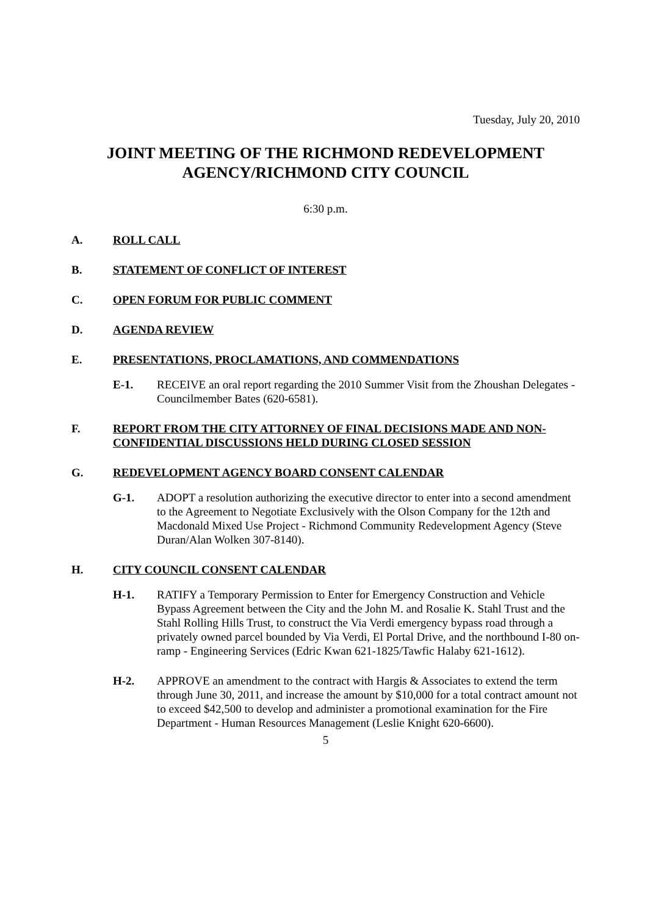Tuesday, July 20, 2010
JOINT MEETING OF THE RICHMOND REDEVELOPMENT AGENCY/RICHMOND CITY COUNCIL
6:30 p.m.
A. ROLL CALL
B. STATEMENT OF CONFLICT OF INTEREST
C. OPEN FORUM FOR PUBLIC COMMENT
D. AGENDA REVIEW
E. PRESENTATIONS, PROCLAMATIONS, AND COMMENDATIONS
E-1. RECEIVE an oral report regarding the 2010 Summer Visit from the Zhoushan Delegates - Councilmember Bates (620-6581).
F. REPORT FROM THE CITY ATTORNEY OF FINAL DECISIONS MADE AND NON-CONFIDENTIAL DISCUSSIONS HELD DURING CLOSED SESSION
G. REDEVELOPMENT AGENCY BOARD CONSENT CALENDAR
G-1. ADOPT a resolution authorizing the executive director to enter into a second amendment to the Agreement to Negotiate Exclusively with the Olson Company for the 12th and Macdonald Mixed Use Project - Richmond Community Redevelopment Agency (Steve Duran/Alan Wolken 307-8140).
H. CITY COUNCIL CONSENT CALENDAR
H-1. RATIFY a Temporary Permission to Enter for Emergency Construction and Vehicle Bypass Agreement between the City and the John M. and Rosalie K. Stahl Trust and the Stahl Rolling Hills Trust, to construct the Via Verdi emergency bypass road through a privately owned parcel bounded by Via Verdi, El Portal Drive, and the northbound I-80 on-ramp - Engineering Services (Edric Kwan 621-1825/Tawfic Halaby 621-1612).
H-2. APPROVE an amendment to the contract with Hargis & Associates to extend the term through June 30, 2011, and increase the amount by $10,000 for a total contract amount not to exceed $42,500 to develop and administer a promotional examination for the Fire Department - Human Resources Management (Leslie Knight 620-6600).
5